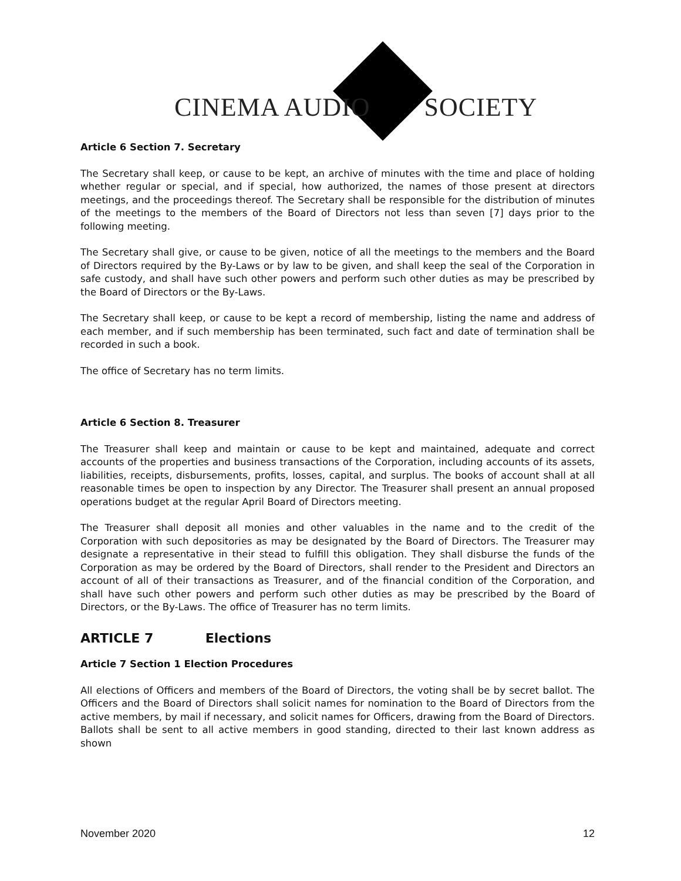CINEMA AUDIO SOCIETY
Article 6 Section 7. Secretary
The Secretary shall keep, or cause to be kept, an archive of minutes with the time and place of holding whether regular or special, and if special, how authorized, the names of those present at directors meetings, and the proceedings thereof. The Secretary shall be responsible for the distribution of minutes of the meetings to the members of the Board of Directors not less than seven [7] days prior to the following meeting.
The Secretary shall give, or cause to be given, notice of all the meetings to the members and the Board of Directors required by the By-Laws or by law to be given, and shall keep the seal of the Corporation in safe custody, and shall have such other powers and perform such other duties as may be prescribed by the Board of Directors or the By-Laws.
The Secretary shall keep, or cause to be kept a record of membership, listing the name and address of each member, and if such membership has been terminated, such fact and date of termination shall be recorded in such a book.
The office of Secretary has no term limits.
Article 6 Section 8. Treasurer
The Treasurer shall keep and maintain or cause to be kept and maintained, adequate and correct accounts of the properties and business transactions of the Corporation, including accounts of its assets, liabilities, receipts, disbursements, profits, losses, capital, and surplus. The books of account shall at all reasonable times be open to inspection by any Director. The Treasurer shall present an annual proposed operations budget at the regular April Board of Directors meeting.
The Treasurer shall deposit all monies and other valuables in the name and to the credit of the Corporation with such depositories as may be designated by the Board of Directors. The Treasurer may designate a representative in their stead to fulfill this obligation. They shall disburse the funds of the Corporation as may be ordered by the Board of Directors, shall render to the President and Directors an account of all of their transactions as Treasurer, and of the financial condition of the Corporation, and shall have such other powers and perform such other duties as may be prescribed by the Board of Directors, or the By-Laws. The office of Treasurer has no term limits.
ARTICLE 7 Elections
Article 7 Section 1 Election Procedures
All elections of Officers and members of the Board of Directors, the voting shall be by secret ballot. The Officers and the Board of Directors shall solicit names for nomination to the Board of Directors from the active members, by mail if necessary, and solicit names for Officers, drawing from the Board of Directors. Ballots shall be sent to all active members in good standing, directed to their last known address as shown
November 2020 12